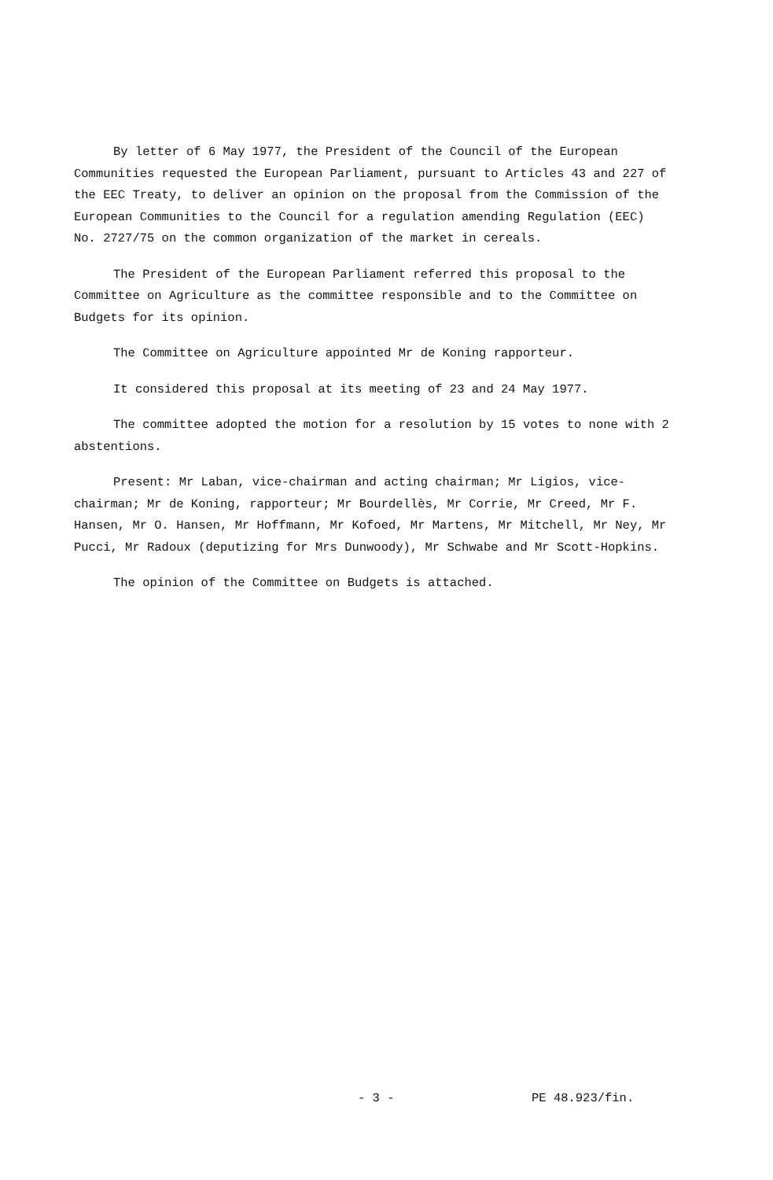By letter of 6 May 1977, the President of the Council of the European Communities requested the European Parliament, pursuant to Articles 43 and 227 of the EEC Treaty, to deliver an opinion on the proposal from the Commission of the European Communities to the Council for a regulation amending Regulation (EEC) No. 2727/75 on the common organization of the market in cereals.
The President of the European Parliament referred this proposal to the Committee on Agriculture as the committee responsible and to the Committee on Budgets for its opinion.
The Committee on Agriculture appointed Mr de Koning rapporteur.
It considered this proposal at its meeting of 23 and 24 May 1977.
The committee adopted the motion for a resolution by 15 votes to none with 2 abstentions.
Present: Mr Laban, vice-chairman and acting chairman; Mr Ligios, vice-chairman; Mr de Koning, rapporteur; Mr Bourdellès, Mr Corrie, Mr Creed, Mr F. Hansen, Mr O. Hansen, Mr Hoffmann, Mr Kofoed, Mr Martens, Mr Mitchell, Mr Ney, Mr Pucci, Mr Radoux (deputizing for Mrs Dunwoody), Mr Schwabe and Mr Scott-Hopkins.
The opinion of the Committee on Budgets is attached.
- 3 - PE 48.923/fin.